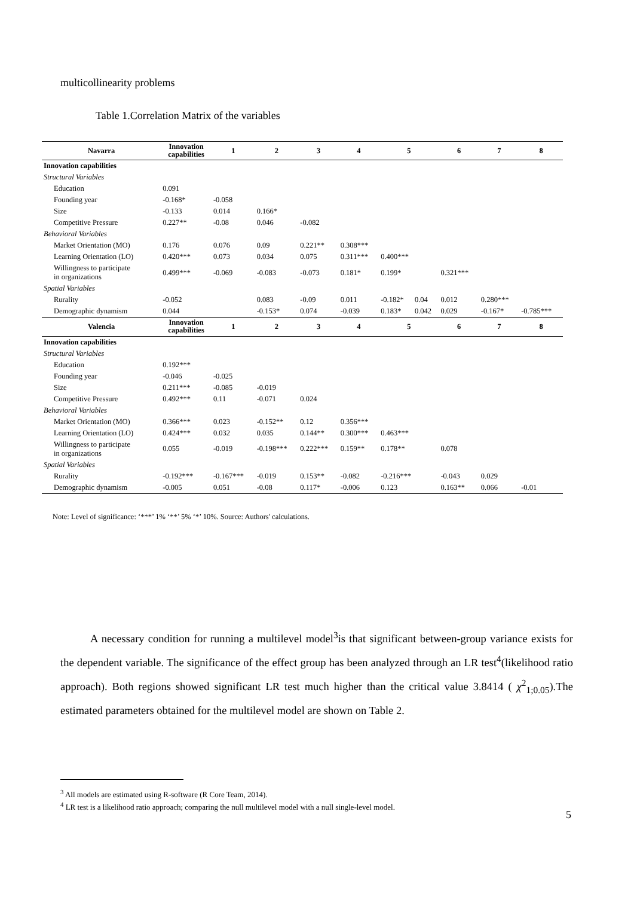multicollinearity problems
Table 1.Correlation Matrix of the variables
| Navarra | Innovation capabilities | 1 | 2 | 3 | 4 | 5 | | 6 | 7 | 8 |
| --- | --- | --- | --- | --- | --- | --- | --- | --- | --- | --- |
| Innovation capabilities | | | | | | | | | | |
| Structural Variables | | | | | | | | | | |
| Education | 0.091 | | | | | | | | | |
| Founding year | -0.168* | -0.058 | | | | | | | | |
| Size | -0.133 | 0.014 | 0.166* | | | | | | | |
| Competitive Pressure | 0.227** | -0.08 | 0.046 | -0.082 | | | | | | |
| Behavioral Variables | | | | | | | | | | |
| Market Orientation (MO) | 0.176 | 0.076 | 0.09 | 0.221** | 0.308*** | | | | | |
| Learning Orientation (LO) | 0.420*** | 0.073 | 0.034 | 0.075 | 0.311*** | 0.400*** | | | | |
| Willingness to participate in organizations | 0.499*** | -0.069 | -0.083 | -0.073 | 0.181* | 0.199* | | 0.321*** | | |
| Spatial Variables | | | | | | | | | | |
| Rurality | -0.052 | | 0.083 | -0.09 | 0.011 | -0.182* | 0.04 | 0.012 | 0.280*** | |
| Demographic dynamism | 0.044 | | -0.153* | 0.074 | -0.039 | 0.183* | 0.042 | 0.029 | -0.167* | -0.785*** |
| Valencia | Innovation capabilities | 1 | 2 | 3 | 4 | 5 | | 6 | 7 | 8 |
| Innovation capabilities | | | | | | | | | | |
| Structural Variables | | | | | | | | | | |
| Education | 0.192*** | | | | | | | | | |
| Founding year | -0.046 | -0.025 | | | | | | | | |
| Size | 0.211*** | -0.085 | -0.019 | | | | | | | |
| Competitive Pressure | 0.492*** | 0.11 | -0.071 | 0.024 | | | | | | |
| Behavioral Variables | | | | | | | | | | |
| Market Orientation (MO) | 0.366*** | 0.023 | -0.152** | 0.12 | 0.356*** | | | | | |
| Learning Orientation (LO) | 0.424*** | 0.032 | 0.035 | 0.144** | 0.300*** | 0.463*** | | | | |
| Willingness to participate in organizations | 0.055 | -0.019 | -0.198*** | 0.222*** | 0.159** | 0.178** | | 0.078 | | |
| Spatial Variables | | | | | | | | | | |
| Rurality | -0.192*** | -0.167*** | -0.019 | 0.153** | -0.082 | -0.216*** | | -0.043 | 0.029 | |
| Demographic dynamism | -0.005 | 0.051 | -0.08 | 0.117* | -0.006 | 0.123 | | 0.163** | 0.066 | -0.01 |
Note: Level of significance: ‘***’ 1% ‘**’ 5% ‘*’ 10%. Source: Authors' calculations.
A necessary condition for running a multilevel model<sup>3</sup>is that significant between-group variance exists for the dependent variable. The significance of the effect group has been analyzed through an LR test<sup>4</sup>(likelihood ratio approach). Both regions showed significant LR test much higher than the critical value 3.8414 ( χ<sup>2</sup><sub>1;0.05</sub>).The estimated parameters obtained for the multilevel model are shown on Table 2.
<sup>3</sup> All models are estimated using R-software (R Core Team, 2014).
<sup>4</sup> LR test is a likelihood ratio approach; comparing the null multilevel model with a null single-level model.
5